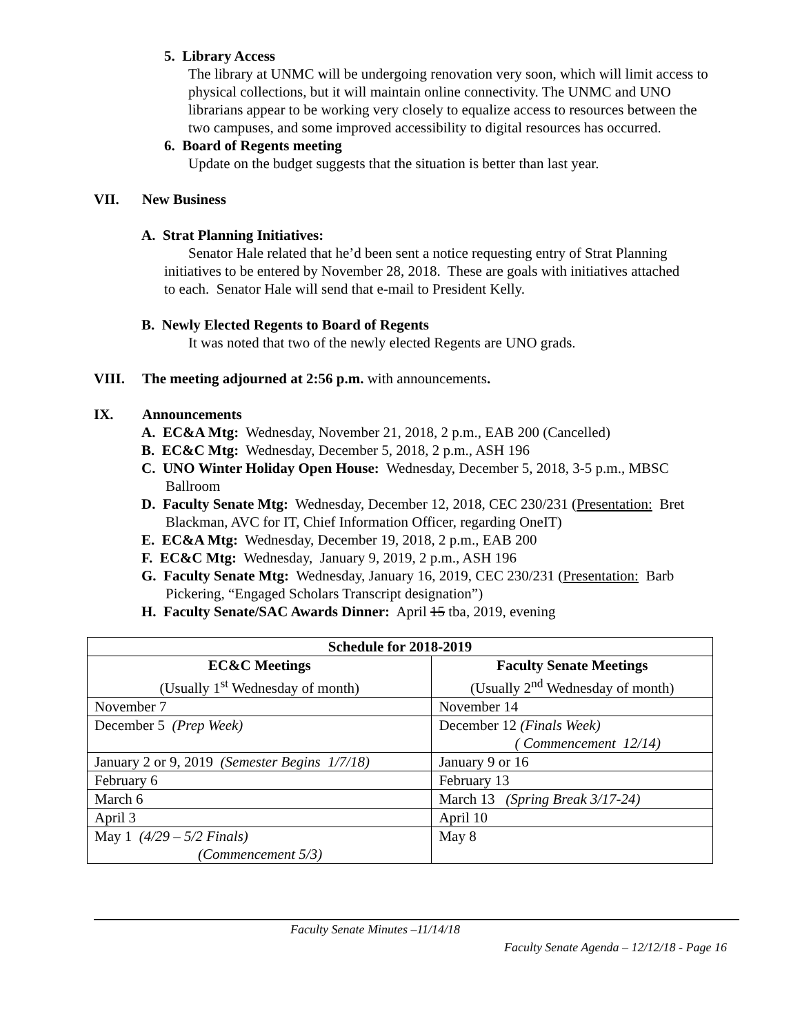5. Library Access
The library at UNMC will be undergoing renovation very soon, which will limit access to physical collections, but it will maintain online connectivity. The UNMC and UNO librarians appear to be working very closely to equalize access to resources between the two campuses, and some improved accessibility to digital resources has occurred.
6. Board of Regents meeting
Update on the budget suggests that the situation is better than last year.
VII. New Business
A. Strat Planning Initiatives:
Senator Hale related that he’d been sent a notice requesting entry of Strat Planning initiatives to be entered by November 28, 2018. These are goals with initiatives attached to each. Senator Hale will send that e-mail to President Kelly.
B. Newly Elected Regents to Board of Regents
It was noted that two of the newly elected Regents are UNO grads.
VIII. The meeting adjourned at 2:56 p.m. with announcements.
IX. Announcements
A. EC&A Mtg: Wednesday, November 21, 2018, 2 p.m., EAB 200 (Cancelled)
B. EC&C Mtg: Wednesday, December 5, 2018, 2 p.m., ASH 196
C. UNO Winter Holiday Open House: Wednesday, December 5, 2018, 3-5 p.m., MBSC Ballroom
D. Faculty Senate Mtg: Wednesday, December 12, 2018, CEC 230/231 (Presentation: Bret Blackman, AVC for IT, Chief Information Officer, regarding OneIT)
E. EC&A Mtg: Wednesday, December 19, 2018, 2 p.m., EAB 200
F. EC&C Mtg: Wednesday, January 9, 2019, 2 p.m., ASH 196
G. Faculty Senate Mtg: Wednesday, January 16, 2019, CEC 230/231 (Presentation: Barb Pickering, “Engaged Scholars Transcript designation”)
H. Faculty Senate/SAC Awards Dinner: April 15 tba, 2019, evening
| Schedule for 2018-2019 | |
| --- | --- |
| EC&C Meetings (Usually 1<sup>st</sup> Wednesday of month) | Faculty Senate Meetings (Usually 2<sup>nd</sup> Wednesday of month) |
| November 7 | November 14 |
| December 5 (Prep Week) | December 12 (Finals Week) ( Commencement 12/14) |
| January 2 or 9, 2019 (Semester Begins 1/7/18) | January 9 or 16 |
| February 6 | February 13 |
| March 6 | March 13 (Spring Break 3/17-24) |
| April 3 | April 10 |
| May 1 (4/29 – 5/2 Finals) (Commencement 5/3) | May 8 |
Faculty Senate Minutes –11/14/18
Faculty Senate Agenda – 12/12/18 - Page 16